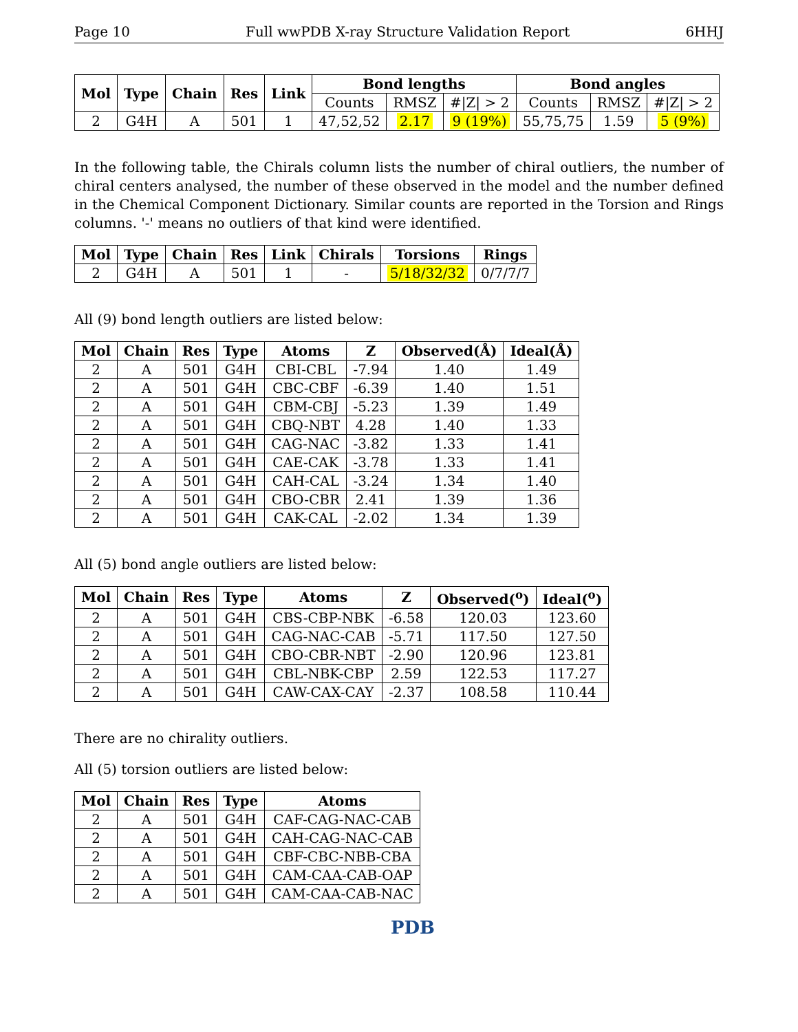Page 10 Full wwPDB X-ray Structure Validation Report 6HHJ
| Mol | Type | Chain | Res | Link | Bond lengths | | | Bond angles | | |
| --- | --- | --- | --- | --- | --- | --- | --- | --- | --- | --- |
| | | | | | Counts | RMSZ | #/Z/ > 2 | Counts | RMSZ | #/Z/ > 2 |
| 2 | G4H | A | 501 | 1 | 47,52,52 | 2.17 | 9 (19%) | 55,75,75 | 1.59 | 5 (9%) |
In the following table, the Chirals column lists the number of chiral outliers, the number of chiral centers analysed, the number of these observed in the model and the number defined in the Chemical Component Dictionary. Similar counts are reported in the Torsion and Rings columns. '-' means no outliers of that kind were identified.
| Mol | Type | Chain | Res | Link | Chirals | Torsions | Rings |
| --- | --- | --- | --- | --- | --- | --- | --- |
| 2 | G4H | A | 501 | 1 | - | 5/18/32/32 | 0/7/7/7 |
All (9) bond length outliers are listed below:
| Mol | Chain | Res | Type | Atoms | Z | Observed(Å) | Ideal(Å) |
| --- | --- | --- | --- | --- | --- | --- | --- |
| 2 | A | 501 | G4H | CBI-CBL | -7.94 | 1.40 | 1.49 |
| 2 | A | 501 | G4H | CBC-CBF | -6.39 | 1.40 | 1.51 |
| 2 | A | 501 | G4H | CBM-CBJ | -5.23 | 1.39 | 1.49 |
| 2 | A | 501 | G4H | CBQ-NBT | 4.28 | 1.40 | 1.33 |
| 2 | A | 501 | G4H | CAG-NAC | -3.82 | 1.33 | 1.41 |
| 2 | A | 501 | G4H | CAE-CAK | -3.78 | 1.33 | 1.41 |
| 2 | A | 501 | G4H | CAH-CAL | -3.24 | 1.34 | 1.40 |
| 2 | A | 501 | G4H | CBO-CBR | 2.41 | 1.39 | 1.36 |
| 2 | A | 501 | G4H | CAK-CAL | -2.02 | 1.34 | 1.39 |
All (5) bond angle outliers are listed below:
| Mol | Chain | Res | Type | Atoms | Z | Observed(<sup>o</sup>) | Ideal(<sup>o</sup>) |
| --- | --- | --- | --- | --- | --- | --- | --- |
| 2 | A | 501 | G4H | CBS-CBP-NBK | -6.58 | 120.03 | 123.60 |
| 2 | A | 501 | G4H | CAG-NAC-CAB | -5.71 | 117.50 | 127.50 |
| 2 | A | 501 | G4H | CBO-CBR-NBT | -2.90 | 120.96 | 123.81 |
| 2 | A | 501 | G4H | CBL-NBK-CBP | 2.59 | 122.53 | 117.27 |
| 2 | A | 501 | G4H | CAW-CAX-CAY | -2.37 | 108.58 | 110.44 |
There are no chirality outliers.
All (5) torsion outliers are listed below:
| Mol | Chain | Res | Type | Atoms |
| --- | --- | --- | --- | --- |
| 2 | A | 501 | G4H | CAF-CAG-NAC-CAB |
| 2 | A | 501 | G4H | CAH-CAG-NAC-CAB |
| 2 | A | 501 | G4H | CBF-CBC-NBB-CBA |
| 2 | A | 501 | G4H | CAM-CAA-CAB-OAP |
| 2 | A | 501 | G4H | CAM-CAA-CAB-NAC |
PDB